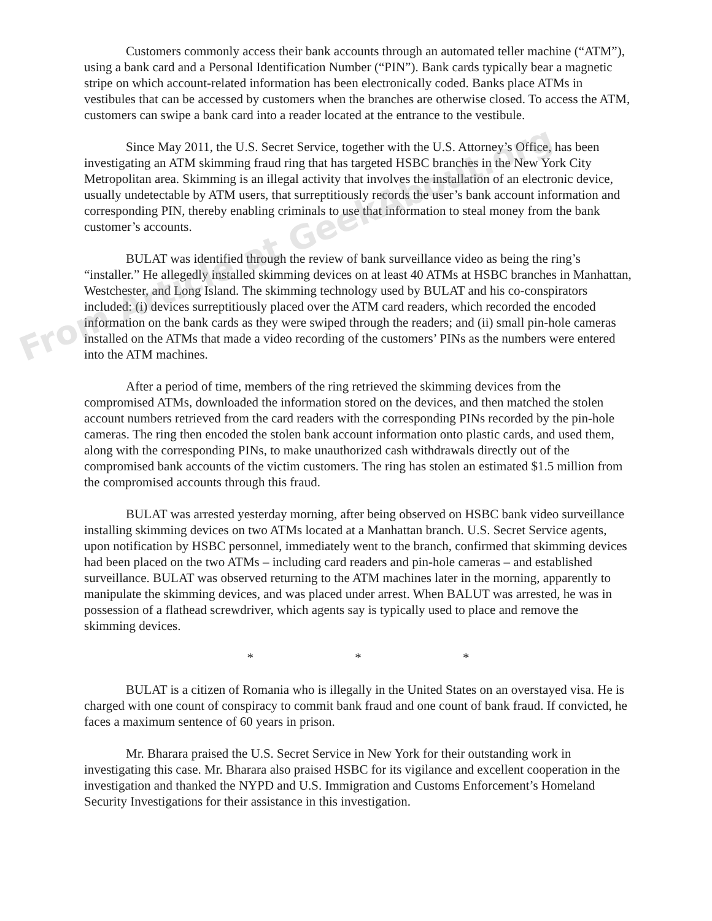Customers commonly access their bank accounts through an automated teller machine (“ATM”), using a bank card and a Personal Identification Number (“PIN”). Bank cards typically bear a magnetic stripe on which account-related information has been electronically coded. Banks place ATMs in vestibules that can be accessed by customers when the branches are otherwise closed. To access the ATM, customers can swipe a bank card into a reader located at the entrance to the vestibule.
Since May 2011, the U.S. Secret Service, together with the U.S. Attorney’s Office, has been investigating an ATM skimming fraud ring that has targeted HSBC branches in the New York City Metropolitan area. Skimming is an illegal activity that involves the installation of an electronic device, usually undetectable by ATM users, that surreptitiously records the user’s bank account information and corresponding PIN, thereby enabling criminals to use that information to steal money from the bank customer’s accounts.
BULAT was identified through the review of bank surveillance video as being the ring’s “installer.” He allegedly installed skimming devices on at least 40 ATMs at HSBC branches in Manhattan, Westchester, and Long Island. The skimming technology used by BULAT and his co-conspirators included: (i) devices surreptitiously placed over the ATM card readers, which recorded the encoded information on the bank cards as they were swiped through the readers; and (ii) small pin-hole cameras installed on the ATMs that made a video recording of the customers’ PINs as the numbers were entered into the ATM machines.
After a period of time, members of the ring retrieved the skimming devices from the compromised ATMs, downloaded the information stored on the devices, and then matched the stolen account numbers retrieved from the card readers with the corresponding PINs recorded by the pin-hole cameras. The ring then encoded the stolen bank account information onto plastic cards, and used them, along with the corresponding PINs, to make unauthorized cash withdrawals directly out of the compromised bank accounts of the victim customers. The ring has stolen an estimated $1.5 million from the compromised accounts through this fraud.
BULAT was arrested yesterday morning, after being observed on HSBC bank video surveillance installing skimming devices on two ATMs located at a Manhattan branch. U.S. Secret Service agents, upon notification by HSBC personnel, immediately went to the branch, confirmed that skimming devices had been placed on the two ATMs – including card readers and pin-hole cameras – and established surveillance. BULAT was observed returning to the ATM machines later in the morning, apparently to manipulate the skimming devices, and was placed under arrest. When BALUT was arrested, he was in possession of a flathead screwdriver, which agents say is typically used to place and remove the skimming devices.
* * *
BULAT is a citizen of Romania who is illegally in the United States on an overstayed visa. He is charged with one count of conspiracy to commit bank fraud and one count of bank fraud. If convicted, he faces a maximum sentence of 60 years in prison.
Mr. Bharara praised the U.S. Secret Service in New York for their outstanding work in investigating this case. Mr. Bharara also praised HSBC for its vigilance and excellent cooperation in the investigation and thanked the NYPD and U.S. Immigration and Customs Enforcement’s Homeland Security Investigations for their assistance in this investigation.
From Article at GeekAbout.org